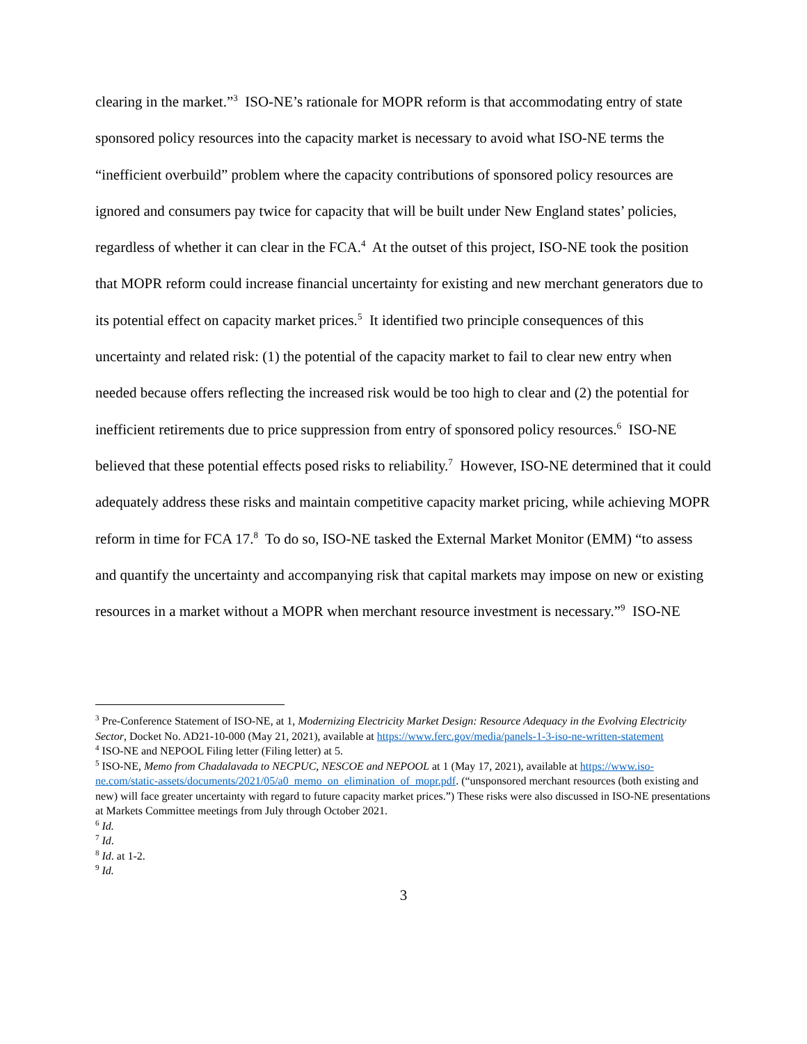clearing in the market.”<sup>3</sup> ISO-NE’s rationale for MOPR reform is that accommodating entry of state sponsored policy resources into the capacity market is necessary to avoid what ISO-NE terms the “inefficient overbuild” problem where the capacity contributions of sponsored policy resources are ignored and consumers pay twice for capacity that will be built under New England states’ policies, regardless of whether it can clear in the FCA.<sup>4</sup> At the outset of this project, ISO-NE took the position that MOPR reform could increase financial uncertainty for existing and new merchant generators due to its potential effect on capacity market prices.<sup>5</sup> It identified two principle consequences of this uncertainty and related risk: (1) the potential of the capacity market to fail to clear new entry when needed because offers reflecting the increased risk would be too high to clear and (2) the potential for inefficient retirements due to price suppression from entry of sponsored policy resources.<sup>6</sup> ISO-NE believed that these potential effects posed risks to reliability.<sup>7</sup> However, ISO-NE determined that it could adequately address these risks and maintain competitive capacity market pricing, while achieving MOPR reform in time for FCA 17.<sup>8</sup> To do so, ISO-NE tasked the External Market Monitor (EMM) “to assess and quantify the uncertainty and accompanying risk that capital markets may impose on new or existing resources in a market without a MOPR when merchant resource investment is necessary.”<sup>9</sup> ISO-NE
<sup>3</sup> Pre-Conference Statement of ISO-NE, at 1, Modernizing Electricity Market Design: Resource Adequacy in the Evolving Electricity Sector, Docket No. AD21-10-000 (May 21, 2021), available at https://www.ferc.gov/media/panels-1-3-iso-ne-written-statement
<sup>4</sup> ISO-NE and NEPOOL Filing letter (Filing letter) at 5.
<sup>5</sup> ISO-NE, Memo from Chadalavada to NECPUC, NESCOE and NEPOOL at 1 (May 17, 2021), available at https://www.iso-ne.com/static-assets/documents/2021/05/a0_memo_on_elimination_of_mopr.pdf. (“unsponsored merchant resources (both existing and new) will face greater uncertainty with regard to future capacity market prices.”) These risks were also discussed in ISO-NE presentations at Markets Committee meetings from July through October 2021.
<sup>6</sup> Id.
<sup>7</sup> Id.
<sup>8</sup> Id. at 1-2.
<sup>9</sup> Id.
3